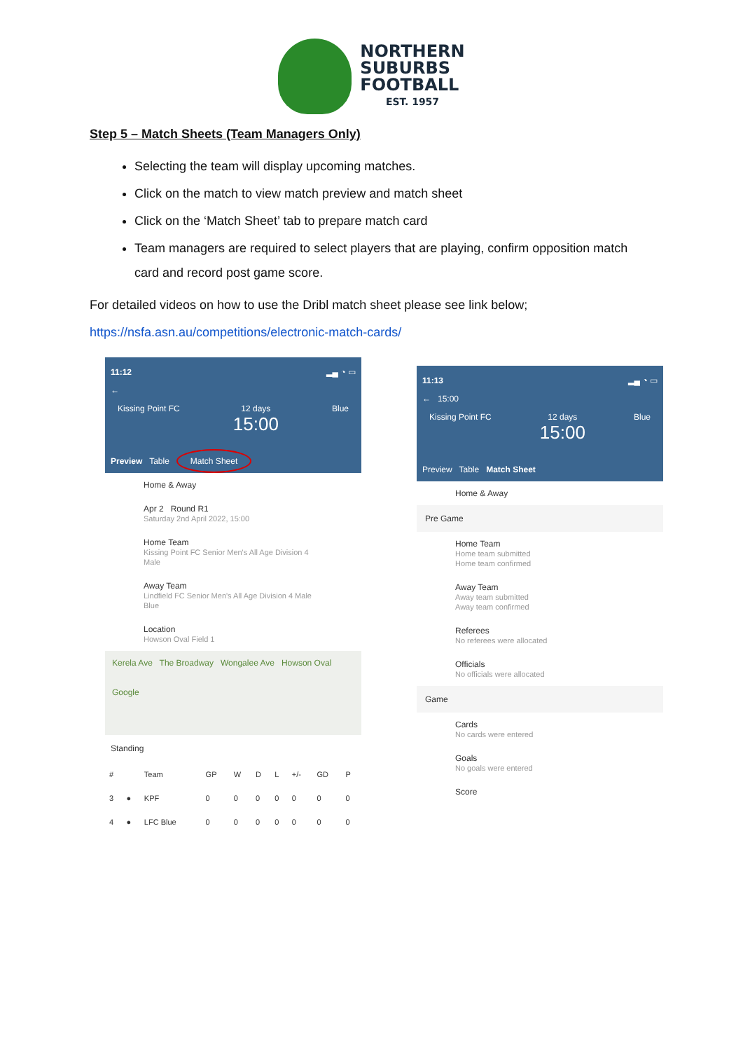NORTHERN
SUBURBS
FOOTBALL
EST. 1957
Step 5 – Match Sheets (Team Managers Only)
Selecting the team will display upcoming matches.
Click on the match to view match preview and match sheet
Click on the ‘Match Sheet’ tab to prepare match card
Team managers are required to select players that are playing, confirm opposition match card and record post game score.
For detailed videos on how to use the Dribl match sheet please see link below;
https://nsfa.asn.au/competitions/electronic-match-cards/
11:12 ▂▄ ◔ ▭
←
Kissing Point FC 12 days
15:00
Blue
Preview Table Match Sheet
Home & Away
Apr 2 Round R1
Saturday 2nd April 2022, 15:00
Home Team
Kissing Point FC Senior Men's All Age Division 4 Male
Away Team
Lindfield FC Senior Men's All Age Division 4 Male Blue
Location
Howson Oval Field 1
Kerela Ave The Broadway Wongalee Ave Howson Oval
Google
Standing
| # | | Team | GP | W | D | L | +/- | GD | P |
| --- | --- | --- | --- | --- | --- | --- | --- | --- | --- |
| 3 | ● | KPF | 0 | 0 | 0 | 0 | 0 | 0 | 0 |
| 4 | ● | LFC Blue | 0 | 0 | 0 | 0 | 0 | 0 | 0 |
11:13 ▂▄ ◔ ▭
← 15:00
Kissing Point FC 12 days
15:00
Blue
Preview Table Match Sheet
Home & Away
Pre Game
Home Team
Home team submitted
Home team confirmed
Away Team
Away team submitted
Away team confirmed
Referees
No referees were allocated
Officials
No officials were allocated
Game
Cards
No cards were entered
Goals
No goals were entered
Score